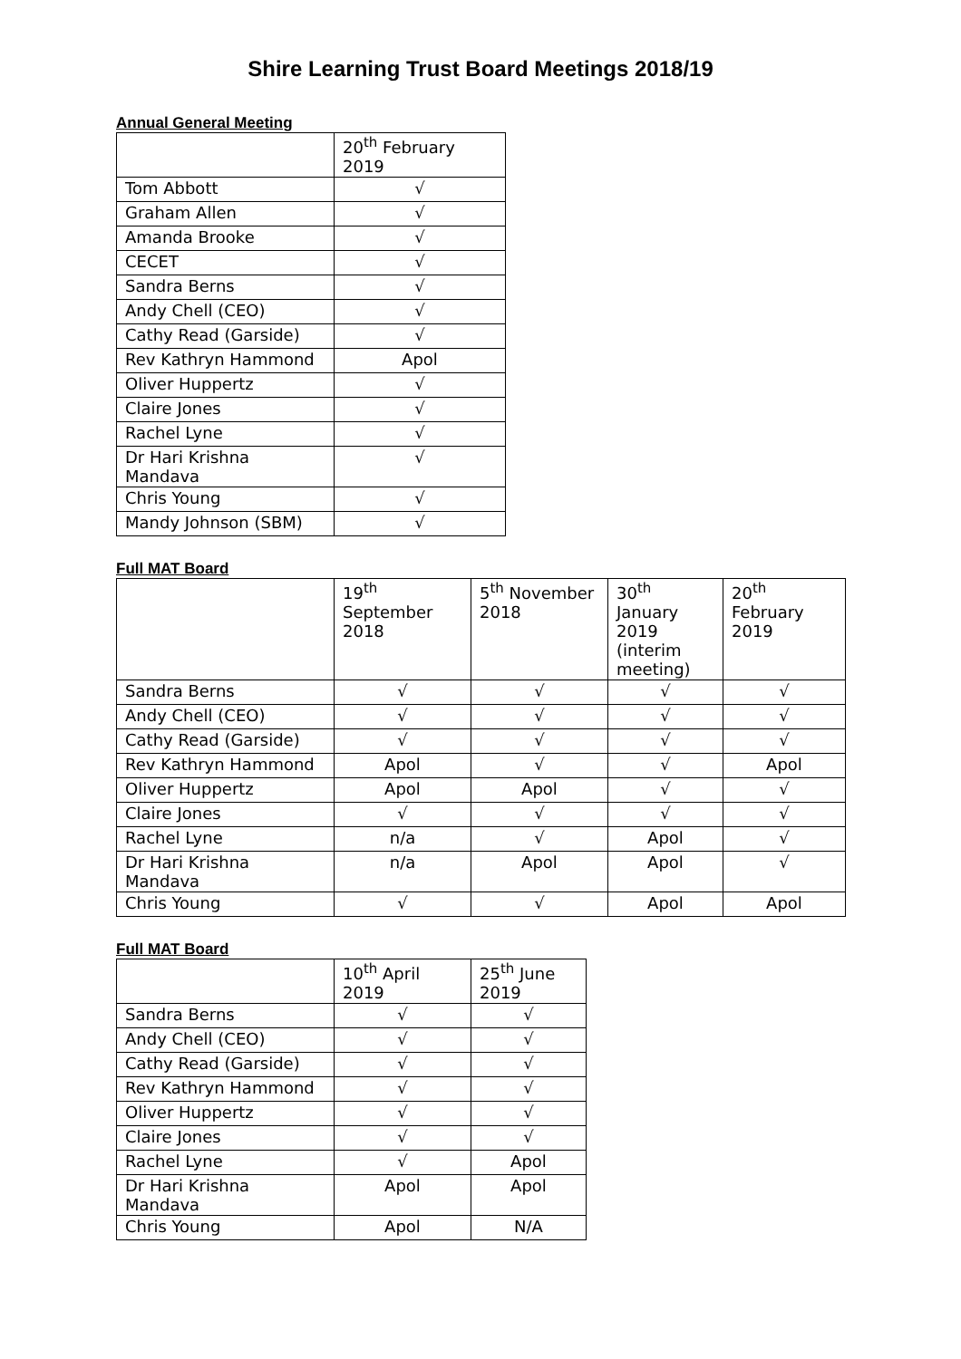Shire Learning Trust Board Meetings 2018/19
Annual General Meeting
| | 20<sup>th</sup> February 2019 |
| --- | --- |
| Tom Abbott | √ |
| Graham Allen | √ |
| Amanda Brooke | √ |
| CECET | √ |
| Sandra Berns | √ |
| Andy Chell (CEO) | √ |
| Cathy Read (Garside) | √ |
| Rev Kathryn Hammond | Apol |
| Oliver Huppertz | √ |
| Claire Jones | √ |
| Rachel Lyne | √ |
| Dr Hari Krishna Mandava | √ |
| Chris Young | √ |
| Mandy Johnson (SBM) | √ |
Full MAT Board
| | 19<sup>th</sup> September 2018 | 5<sup>th</sup> November 2018 | 30<sup>th</sup> January 2019 (interim meeting) | 20<sup>th</sup> February 2019 |
| --- | --- | --- | --- | --- |
| Sandra Berns | √ | √ | √ | √ |
| Andy Chell (CEO) | √ | √ | √ | √ |
| Cathy Read (Garside) | √ | √ | √ | √ |
| Rev Kathryn Hammond | Apol | √ | √ | Apol |
| Oliver Huppertz | Apol | Apol | √ | √ |
| Claire Jones | √ | √ | √ | √ |
| Rachel Lyne | n/a | √ | Apol | √ |
| Dr Hari Krishna Mandava | n/a | Apol | Apol | √ |
| Chris Young | √ | √ | Apol | Apol |
Full MAT Board
| | 10<sup>th</sup> April 2019 | 25<sup>th</sup> June 2019 |
| --- | --- | --- |
| Sandra Berns | √ | √ |
| Andy Chell (CEO) | √ | √ |
| Cathy Read (Garside) | √ | √ |
| Rev Kathryn Hammond | √ | √ |
| Oliver Huppertz | √ | √ |
| Claire Jones | √ | √ |
| Rachel Lyne | √ | Apol |
| Dr Hari Krishna Mandava | Apol | Apol |
| Chris Young | Apol | N/A |